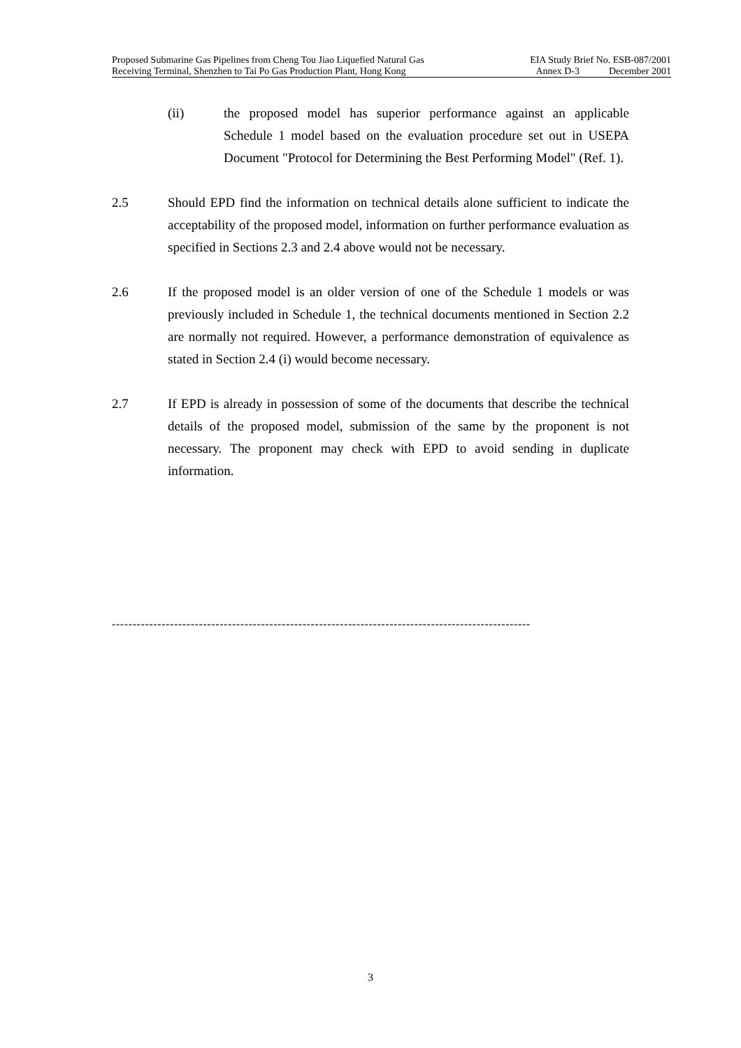Proposed Submarine Gas Pipelines from Cheng Tou Jiao Liquefied Natural Gas EIA Study Brief No. ESB-087/2001
Receiving Terminal, Shenzhen to Tai Po Gas Production Plant, Hong Kong Annex D-3 December 2001
(ii) the proposed model has superior performance against an applicable Schedule 1 model based on the evaluation procedure set out in USEPA Document "Protocol for Determining the Best Performing Model" (Ref. 1).
2.5 Should EPD find the information on technical details alone sufficient to indicate the acceptability of the proposed model, information on further performance evaluation as specified in Sections 2.3 and 2.4 above would not be necessary.
2.6 If the proposed model is an older version of one of the Schedule 1 models or was previously included in Schedule 1, the technical documents mentioned in Section 2.2 are normally not required. However, a performance demonstration of equivalence as stated in Section 2.4 (i) would become necessary.
2.7 If EPD is already in possession of some of the documents that describe the technical details of the proposed model, submission of the same by the proponent is not necessary. The proponent may check with EPD to avoid sending in duplicate information.
-----------------------------------------------------------------------------------------------------
3